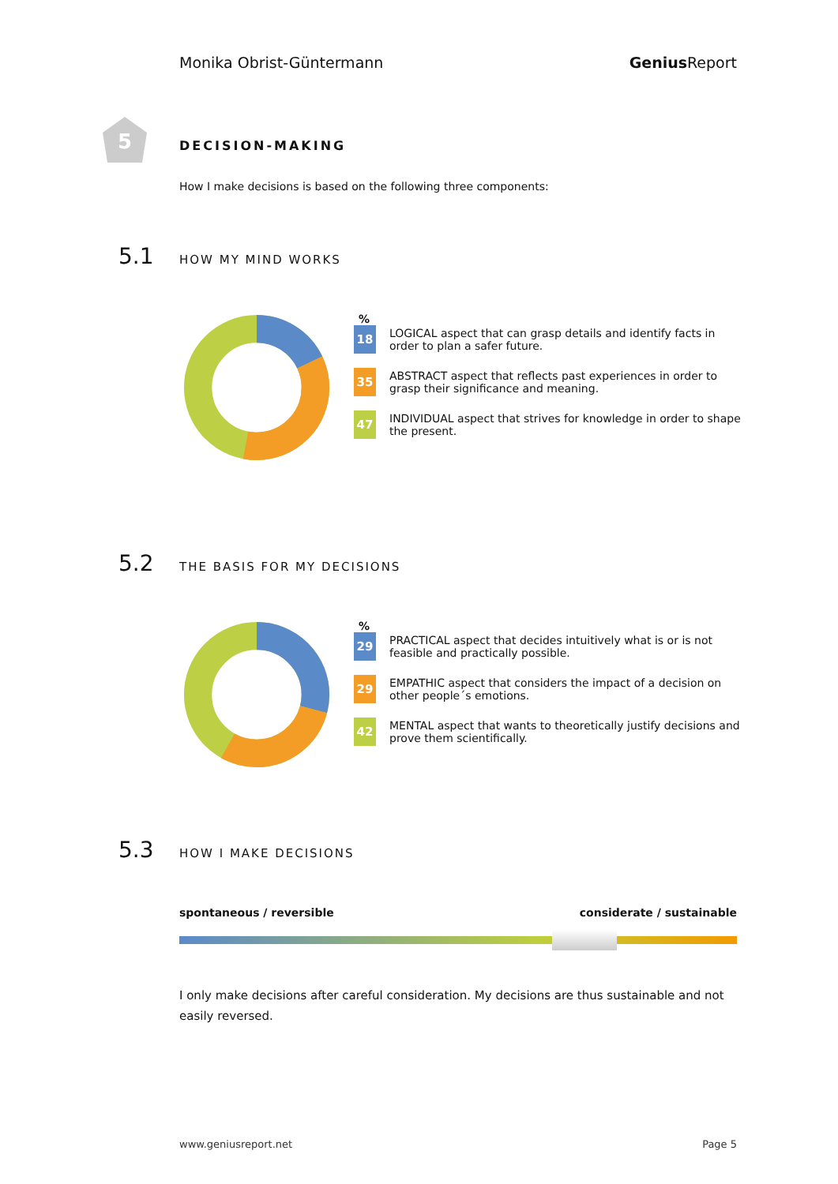Monika Obrist-Güntermann Genius Report
5
DECISION-MAKING
How I make decisions is based on the following three components:
5.1 HOW MY MIND WORKS
%
18
LOGICAL aspect that can grasp details and identify facts in order to plan a safer future.
35
ABSTRACT aspect that reflects past experiences in order to grasp their significance and meaning.
47
INDIVIDUAL aspect that strives for knowledge in order to shape the present.
5.2 THE BASIS FOR MY DECISIONS
%
29
PRACTICAL aspect that decides intuitively what is or is not feasible and practically possible.
29
EMPATHIC aspect that considers the impact of a decision on other people´s emotions.
42
MENTAL aspect that wants to theoretically justify decisions and prove them scientifically.
5.3 HOW I MAKE DECISIONS
spontaneous / reversible considerate / sustainable
I only make decisions after careful consideration. My decisions are thus sustainable and not easily reversed.
www.geniusreport.net Page 5